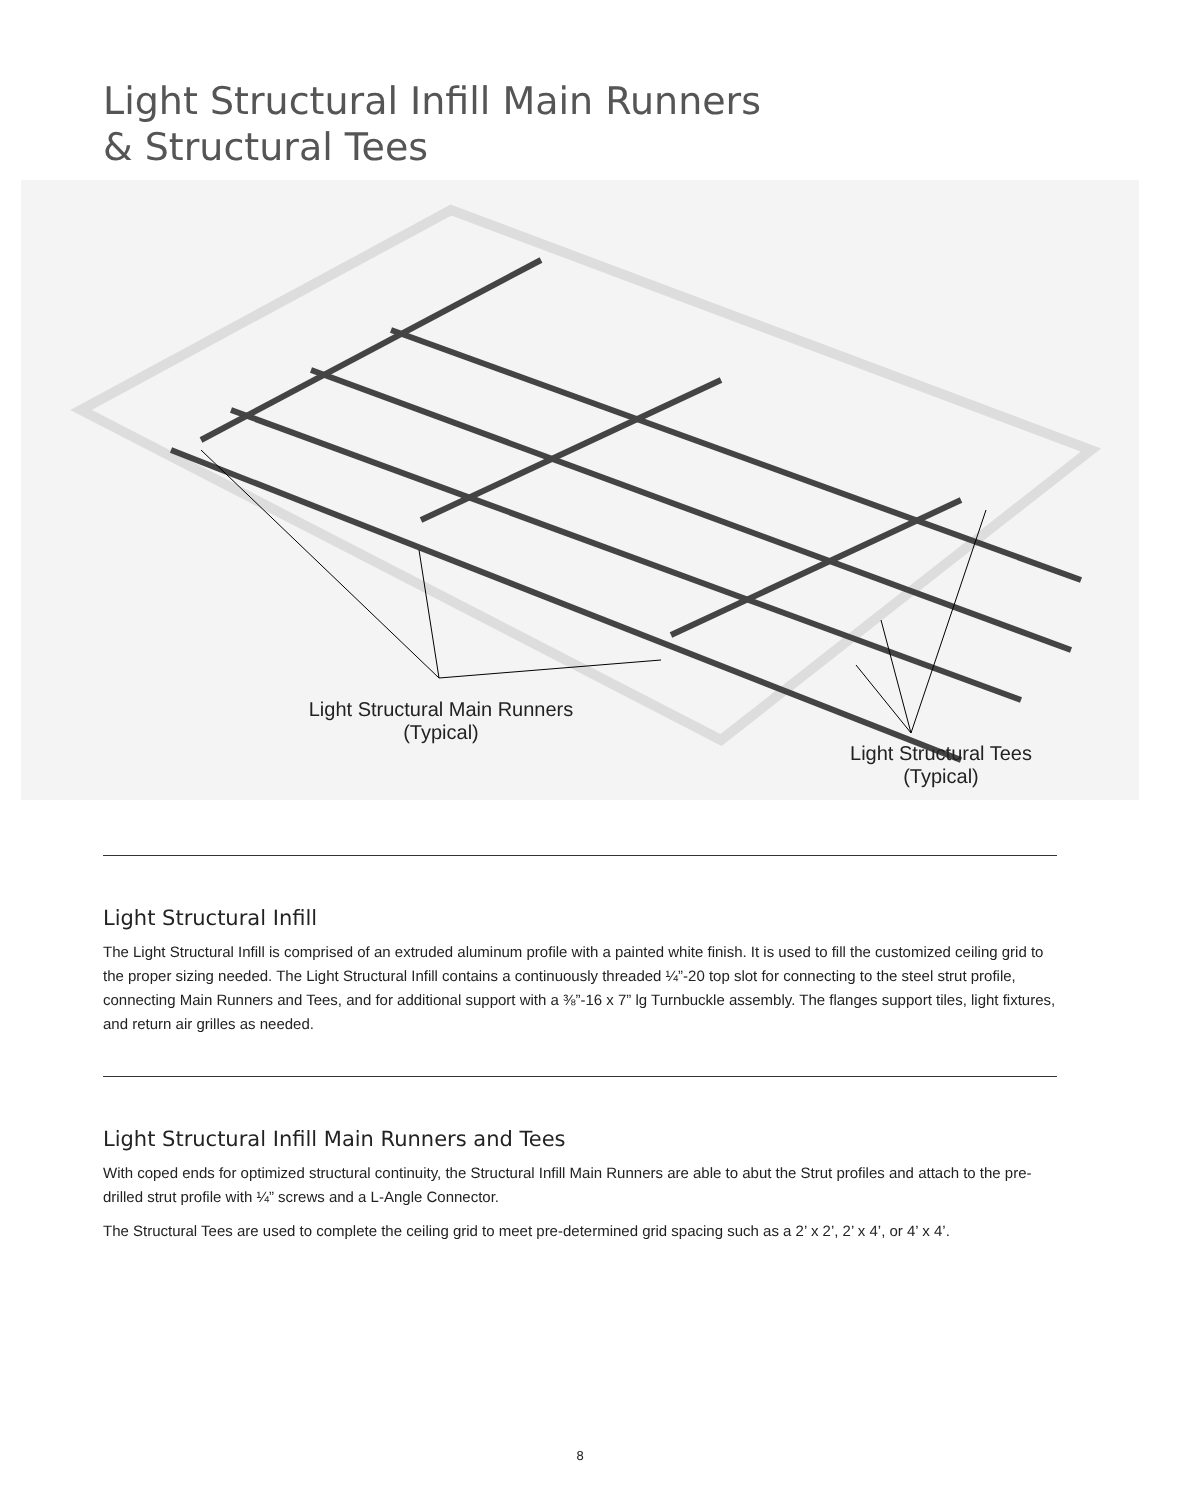Light Structural Infill Main Runners
& Structural Tees
Light Structural Main Runners
(Typical)
Light Structural Tees
(Typical)
Light Structural Infill
The Light Structural Infill is comprised of an extruded aluminum profile with a painted white finish. It is used to fill the customized ceiling grid to the proper sizing needed. The Light Structural Infill contains a continuously threaded ¼”-20 top slot for connecting to the steel strut profile, connecting Main Runners and Tees, and for additional support with a ⅜”-16 x 7” lg Turnbuckle assembly. The flanges support tiles, light fixtures, and return air grilles as needed.
Light Structural Infill Main Runners and Tees
With coped ends for optimized structural continuity, the Structural Infill Main Runners are able to abut the Strut profiles and attach to the pre-drilled strut profile with ¼” screws and a L-Angle Connector.
The Structural Tees are used to complete the ceiling grid to meet pre-determined grid spacing such as a 2’ x 2’, 2’ x 4’, or 4’ x 4’.
8